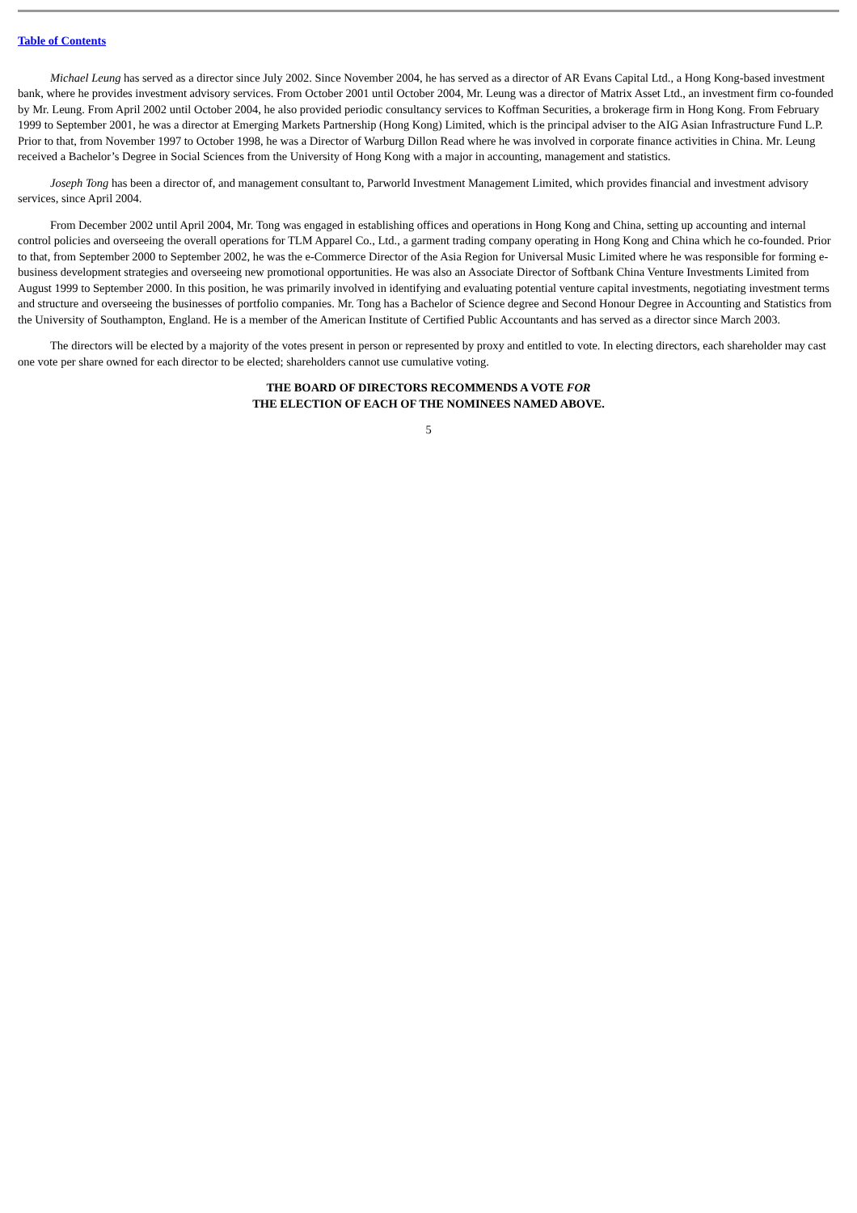Table of Contents
Michael Leung has served as a director since July 2002. Since November 2004, he has served as a director of AR Evans Capital Ltd., a Hong Kong-based investment bank, where he provides investment advisory services. From October 2001 until October 2004, Mr. Leung was a director of Matrix Asset Ltd., an investment firm co-founded by Mr. Leung. From April 2002 until October 2004, he also provided periodic consultancy services to Koffman Securities, a brokerage firm in Hong Kong. From February 1999 to September 2001, he was a director at Emerging Markets Partnership (Hong Kong) Limited, which is the principal adviser to the AIG Asian Infrastructure Fund L.P. Prior to that, from November 1997 to October 1998, he was a Director of Warburg Dillon Read where he was involved in corporate finance activities in China. Mr. Leung received a Bachelor’s Degree in Social Sciences from the University of Hong Kong with a major in accounting, management and statistics.
Joseph Tong has been a director of, and management consultant to, Parworld Investment Management Limited, which provides financial and investment advisory services, since April 2004.
From December 2002 until April 2004, Mr. Tong was engaged in establishing offices and operations in Hong Kong and China, setting up accounting and internal control policies and overseeing the overall operations for TLM Apparel Co., Ltd., a garment trading company operating in Hong Kong and China which he co-founded. Prior to that, from September 2000 to September 2002, he was the e-Commerce Director of the Asia Region for Universal Music Limited where he was responsible for forming e-business development strategies and overseeing new promotional opportunities. He was also an Associate Director of Softbank China Venture Investments Limited from August 1999 to September 2000. In this position, he was primarily involved in identifying and evaluating potential venture capital investments, negotiating investment terms and structure and overseeing the businesses of portfolio companies. Mr. Tong has a Bachelor of Science degree and Second Honour Degree in Accounting and Statistics from the University of Southampton, England. He is a member of the American Institute of Certified Public Accountants and has served as a director since March 2003.
The directors will be elected by a majority of the votes present in person or represented by proxy and entitled to vote. In electing directors, each shareholder may cast one vote per share owned for each director to be elected; shareholders cannot use cumulative voting.
THE BOARD OF DIRECTORS RECOMMENDS A VOTE FOR
THE ELECTION OF EACH OF THE NOMINEES NAMED ABOVE.
5